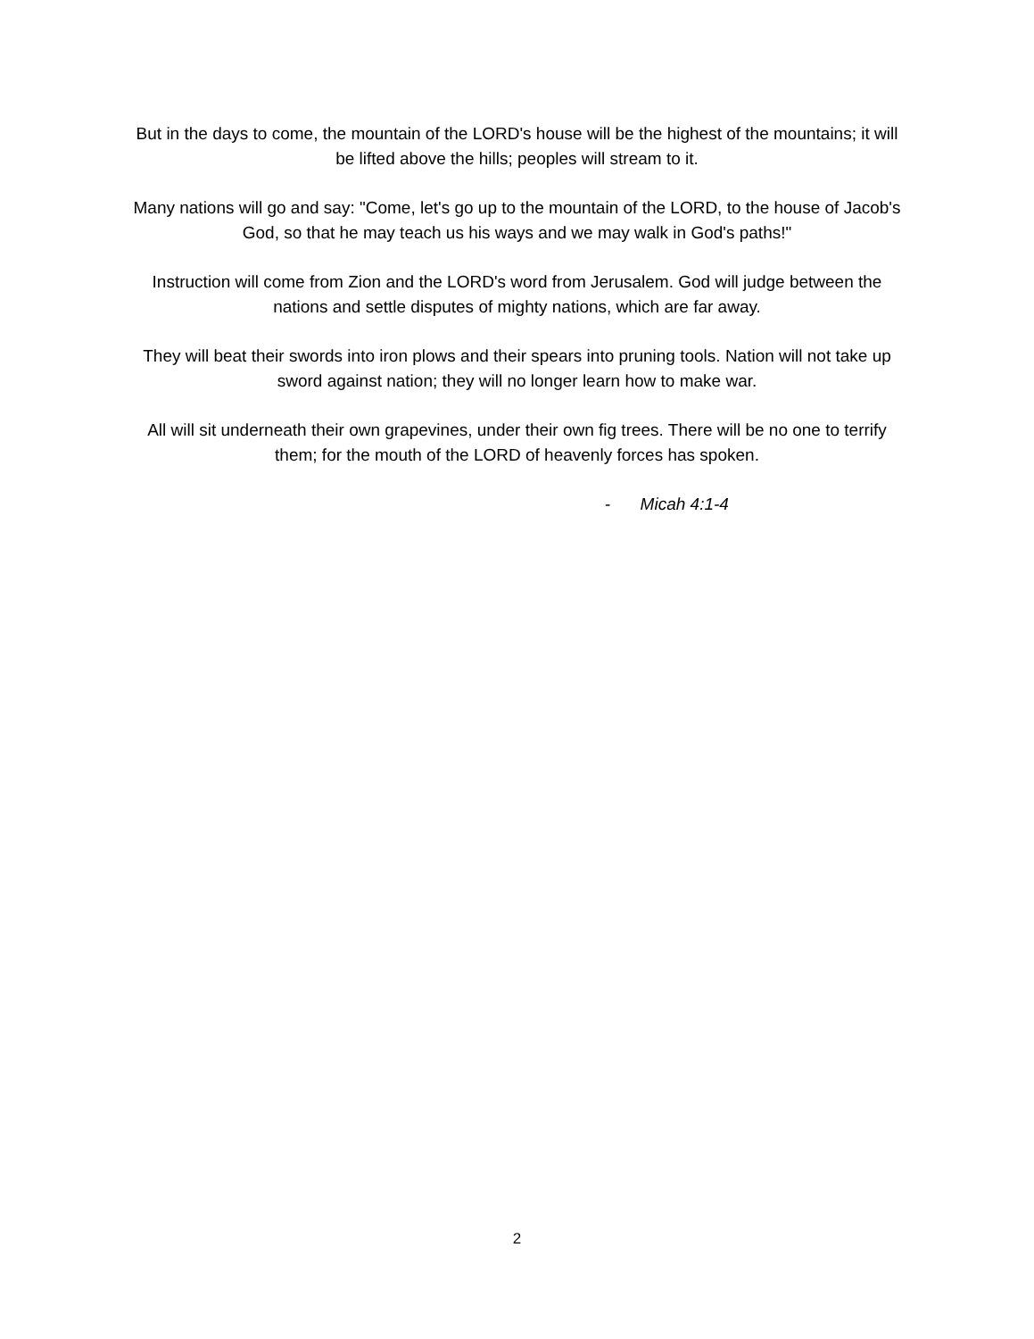But in the days to come, the mountain of the LORD's house will be the highest of the mountains; it will be lifted above the hills; peoples will stream to it.
Many nations will go and say: "Come, let's go up to the mountain of the LORD, to the house of Jacob's God, so that he may teach us his ways and we may walk in God's paths!"
Instruction will come from Zion and the LORD's word from Jerusalem. God will judge between the nations and settle disputes of mighty nations, which are far away.
They will beat their swords into iron plows and their spears into pruning tools. Nation will not take up sword against nation; they will no longer learn how to make war.
All will sit underneath their own grapevines, under their own fig trees. There will be no one to terrify them; for the mouth of the LORD of heavenly forces has spoken.
- Micah 4:1-4
2